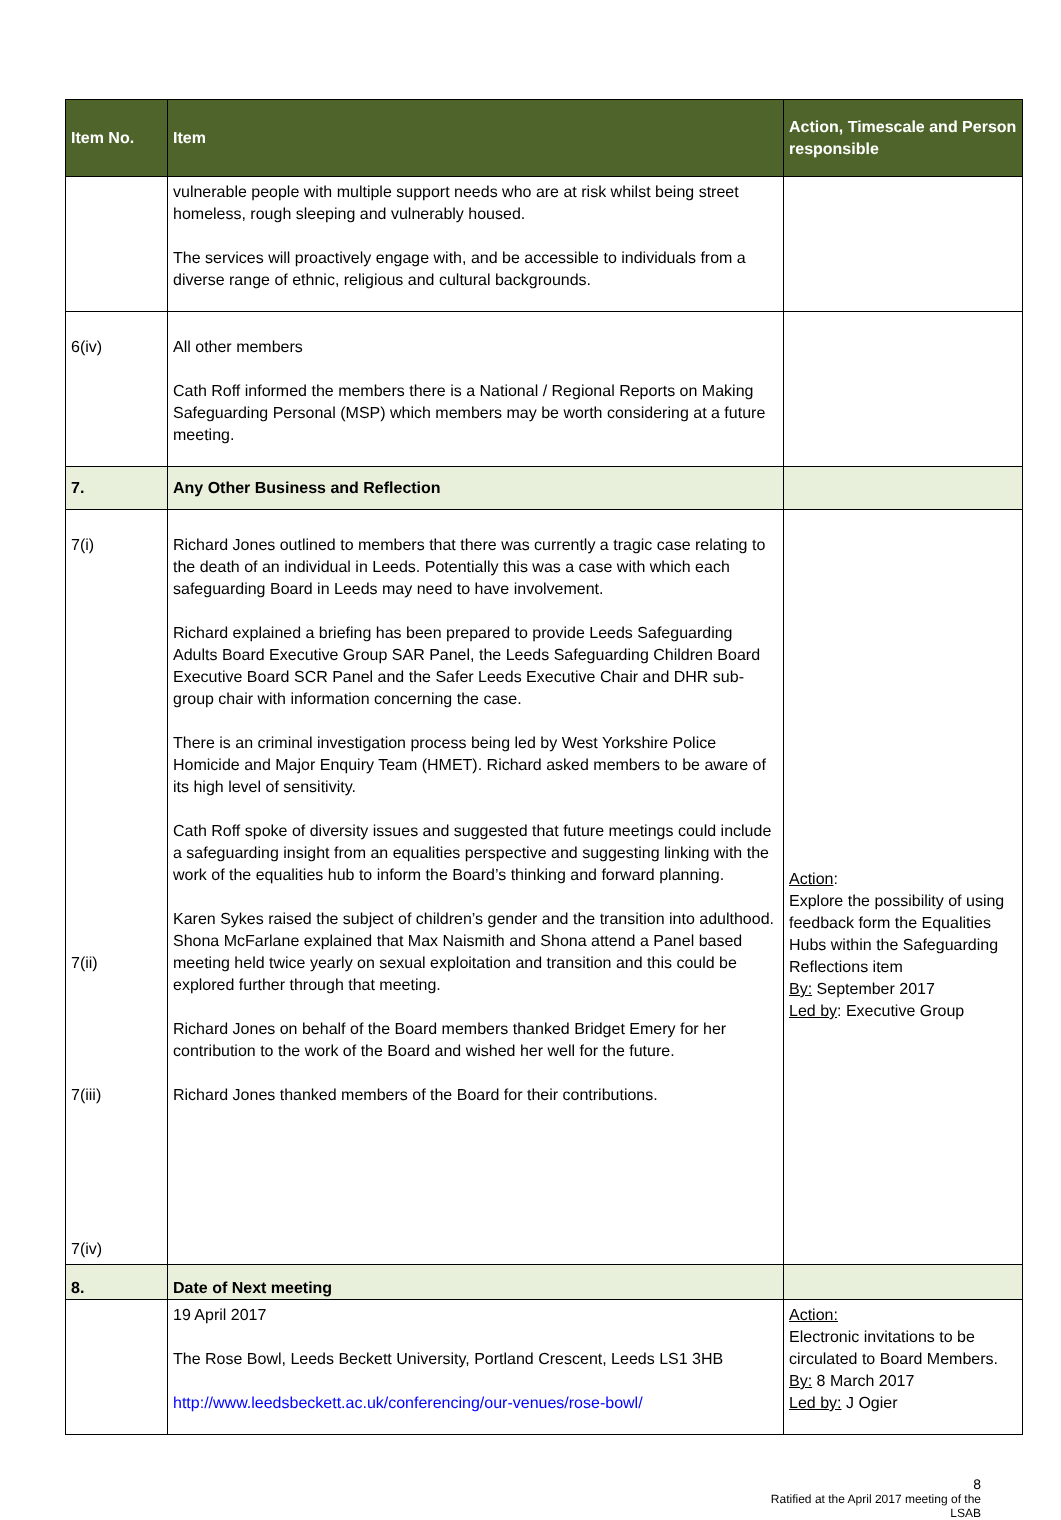| Item No. | Item | Action, Timescale and Person responsible |
| --- | --- | --- |
| | vulnerable people with multiple support needs who are at risk whilst being street homeless, rough sleeping and vulnerably housed. The services will proactively engage with, and be accessible to individuals from a diverse range of ethnic, religious and cultural backgrounds. | |
| 6(iv) | All other members Cath Roff informed the members there is a National / Regional Reports on Making Safeguarding Personal (MSP) which members may be worth considering at a future meeting. | |
| 7. | Any Other Business and Reflection | |
| 7(i) 7(ii) 7(iii) 7(iv) | Richard Jones outlined to members that there was currently a tragic case relating to the death of an individual in Leeds. Potentially this was a case with which each safeguarding Board in Leeds may need to have involvement. Richard explained a briefing has been prepared to provide Leeds Safeguarding Adults Board Executive Group SAR Panel, the Leeds Safeguarding Children Board Executive Board SCR Panel and the Safer Leeds Executive Chair and DHR sub-group chair with information concerning the case. There is an criminal investigation process being led by West Yorkshire Police Homicide and Major Enquiry Team (HMET). Richard asked members to be aware of its high level of sensitivity. Cath Roff spoke of diversity issues and suggested that future meetings could include a safeguarding insight from an equalities perspective and suggesting linking with the work of the equalities hub to inform the Board’s thinking and forward planning. Karen Sykes raised the subject of children’s gender and the transition into adulthood. Shona McFarlane explained that Max Naismith and Shona attend a Panel based meeting held twice yearly on sexual exploitation and transition and this could be explored further through that meeting. Richard Jones on behalf of the Board members thanked Bridget Emery for her contribution to the work of the Board and wished her well for the future. Richard Jones thanked members of the Board for their contributions. | Action : Explore the possibility of using feedback form the Equalities Hubs within the Safeguarding Reflections item By: September 2017 Led by : Executive Group |
| 8. | Date of Next meeting | |
| | 19 April 2017 The Rose Bowl, Leeds Beckett University, Portland Crescent, Leeds LS1 3HB http://www.leedsbeckett.ac.uk/conferencing/our-venues/rose-bowl/ | Action: Electronic invitations to be circulated to Board Members. By: 8 March 2017 Led by: J Ogier |
8
Ratified at the April 2017 meeting of the LSAB